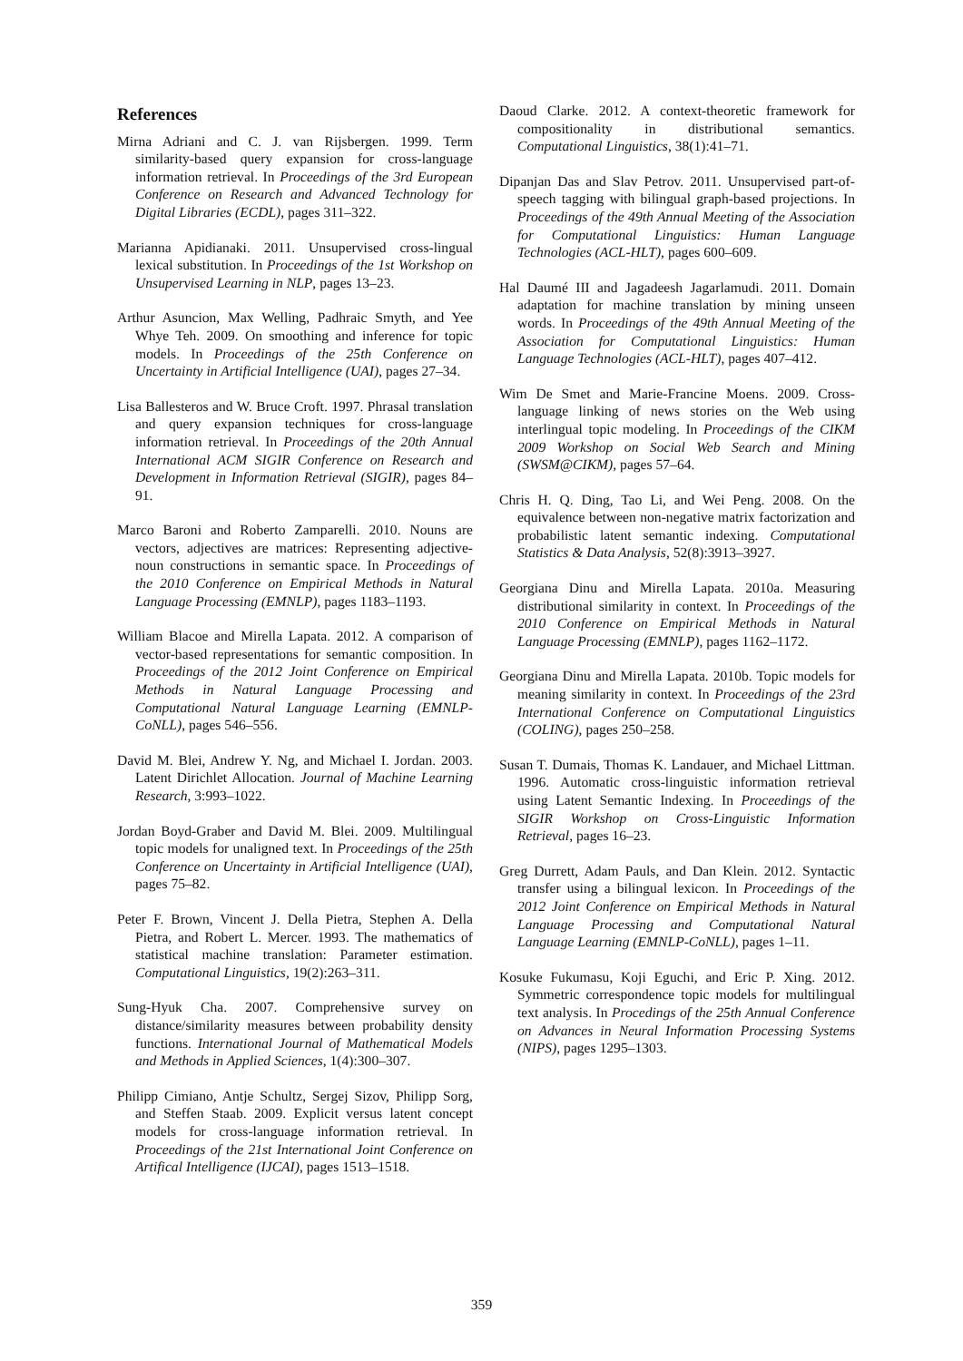References
Mirna Adriani and C. J. van Rijsbergen. 1999. Term similarity-based query expansion for cross-language information retrieval. In Proceedings of the 3rd European Conference on Research and Advanced Technology for Digital Libraries (ECDL), pages 311–322.
Marianna Apidianaki. 2011. Unsupervised cross-lingual lexical substitution. In Proceedings of the 1st Workshop on Unsupervised Learning in NLP, pages 13–23.
Arthur Asuncion, Max Welling, Padhraic Smyth, and Yee Whye Teh. 2009. On smoothing and inference for topic models. In Proceedings of the 25th Conference on Uncertainty in Artificial Intelligence (UAI), pages 27–34.
Lisa Ballesteros and W. Bruce Croft. 1997. Phrasal translation and query expansion techniques for cross-language information retrieval. In Proceedings of the 20th Annual International ACM SIGIR Conference on Research and Development in Information Retrieval (SIGIR), pages 84–91.
Marco Baroni and Roberto Zamparelli. 2010. Nouns are vectors, adjectives are matrices: Representing adjective-noun constructions in semantic space. In Proceedings of the 2010 Conference on Empirical Methods in Natural Language Processing (EMNLP), pages 1183–1193.
William Blacoe and Mirella Lapata. 2012. A comparison of vector-based representations for semantic composition. In Proceedings of the 2012 Joint Conference on Empirical Methods in Natural Language Processing and Computational Natural Language Learning (EMNLP-CoNLL), pages 546–556.
David M. Blei, Andrew Y. Ng, and Michael I. Jordan. 2003. Latent Dirichlet Allocation. Journal of Machine Learning Research, 3:993–1022.
Jordan Boyd-Graber and David M. Blei. 2009. Multilingual topic models for unaligned text. In Proceedings of the 25th Conference on Uncertainty in Artificial Intelligence (UAI), pages 75–82.
Peter F. Brown, Vincent J. Della Pietra, Stephen A. Della Pietra, and Robert L. Mercer. 1993. The mathematics of statistical machine translation: Parameter estimation. Computational Linguistics, 19(2):263–311.
Sung-Hyuk Cha. 2007. Comprehensive survey on distance/similarity measures between probability density functions. International Journal of Mathematical Models and Methods in Applied Sciences, 1(4):300–307.
Philipp Cimiano, Antje Schultz, Sergej Sizov, Philipp Sorg, and Steffen Staab. 2009. Explicit versus latent concept models for cross-language information retrieval. In Proceedings of the 21st International Joint Conference on Artifical Intelligence (IJCAI), pages 1513–1518.
Daoud Clarke. 2012. A context-theoretic framework for compositionality in distributional semantics. Computational Linguistics, 38(1):41–71.
Dipanjan Das and Slav Petrov. 2011. Unsupervised part-of-speech tagging with bilingual graph-based projections. In Proceedings of the 49th Annual Meeting of the Association for Computational Linguistics: Human Language Technologies (ACL-HLT), pages 600–609.
Hal Daumé III and Jagadeesh Jagarlamudi. 2011. Domain adaptation for machine translation by mining unseen words. In Proceedings of the 49th Annual Meeting of the Association for Computational Linguistics: Human Language Technologies (ACL-HLT), pages 407–412.
Wim De Smet and Marie-Francine Moens. 2009. Cross-language linking of news stories on the Web using interlingual topic modeling. In Proceedings of the CIKM 2009 Workshop on Social Web Search and Mining (SWSM@CIKM), pages 57–64.
Chris H. Q. Ding, Tao Li, and Wei Peng. 2008. On the equivalence between non-negative matrix factorization and probabilistic latent semantic indexing. Computational Statistics & Data Analysis, 52(8):3913–3927.
Georgiana Dinu and Mirella Lapata. 2010a. Measuring distributional similarity in context. In Proceedings of the 2010 Conference on Empirical Methods in Natural Language Processing (EMNLP), pages 1162–1172.
Georgiana Dinu and Mirella Lapata. 2010b. Topic models for meaning similarity in context. In Proceedings of the 23rd International Conference on Computational Linguistics (COLING), pages 250–258.
Susan T. Dumais, Thomas K. Landauer, and Michael Littman. 1996. Automatic cross-linguistic information retrieval using Latent Semantic Indexing. In Proceedings of the SIGIR Workshop on Cross-Linguistic Information Retrieval, pages 16–23.
Greg Durrett, Adam Pauls, and Dan Klein. 2012. Syntactic transfer using a bilingual lexicon. In Proceedings of the 2012 Joint Conference on Empirical Methods in Natural Language Processing and Computational Natural Language Learning (EMNLP-CoNLL), pages 1–11.
Kosuke Fukumasu, Koji Eguchi, and Eric P. Xing. 2012. Symmetric correspondence topic models for multilingual text analysis. In Procedings of the 25th Annual Conference on Advances in Neural Information Processing Systems (NIPS), pages 1295–1303.
359